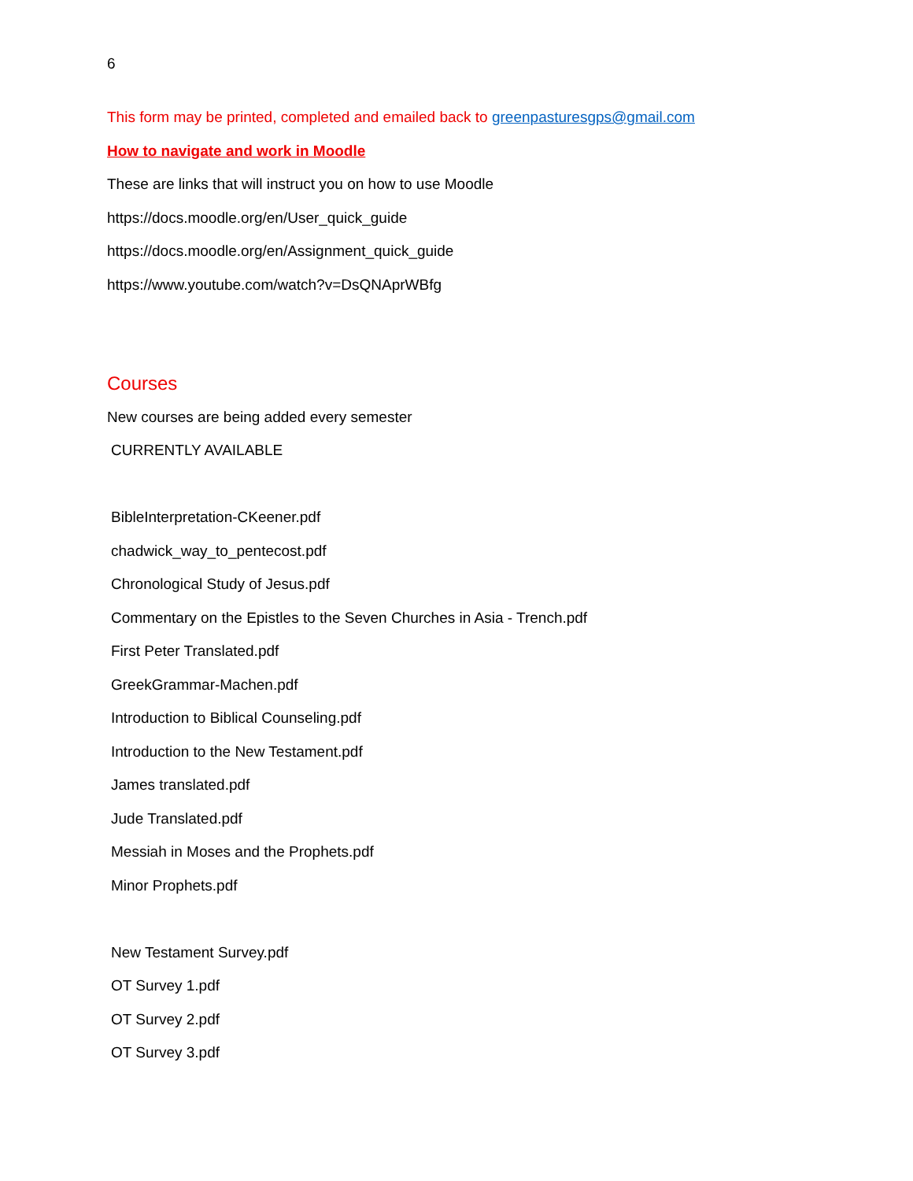6
This form may be printed, completed and emailed back to greenpasturesgps@gmail.com
How to navigate and work in Moodle
These are links that will instruct you on how to use Moodle
https://docs.moodle.org/en/User_quick_guide
https://docs.moodle.org/en/Assignment_quick_guide
https://www.youtube.com/watch?v=DsQNAprWBfg
Courses
New courses are being added every semester
CURRENTLY AVAILABLE
BibleInterpretation-CKeener.pdf
chadwick_way_to_pentecost.pdf
Chronological Study of Jesus.pdf
Commentary on the Epistles to the Seven Churches in Asia - Trench.pdf
First Peter Translated.pdf
GreekGrammar-Machen.pdf
Introduction to Biblical Counseling.pdf
Introduction to the New Testament.pdf
James translated.pdf
Jude Translated.pdf
Messiah in Moses and the Prophets.pdf
Minor Prophets.pdf
New Testament Survey.pdf
OT Survey 1.pdf
OT Survey 2.pdf
OT Survey 3.pdf